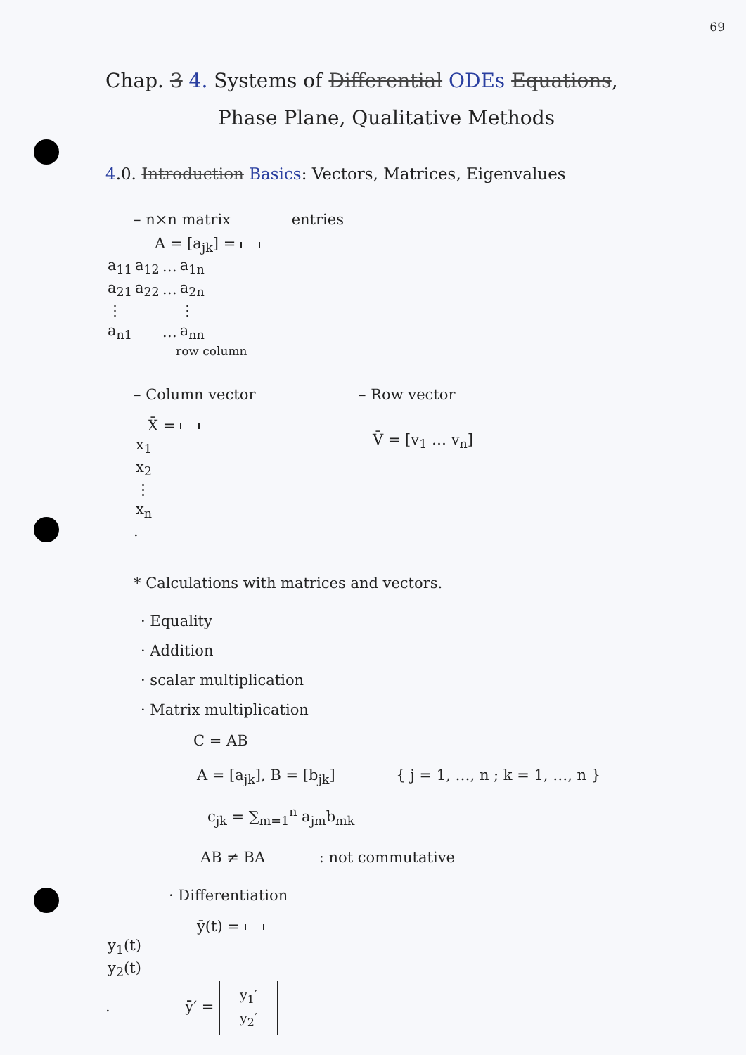69
Chap. 3 4. Systems of Differential ODEs Equations,
Phase Plane, Qualitative Methods
4.0. Introduction Basics: Vectors, Matrices, Eigenvalues
– n×n matrix entries
A = [a<sub>jk</sub>] =
| a<sub>11</sub> | a<sub>12</sub> | … | a<sub>1n</sub> |
| a<sub>21</sub> | a<sub>22</sub> | … | a<sub>2n</sub> |
| ⋮ | | | ⋮ |
| a<sub>n1</sub> | | … | a<sub>nn</sub> |
row column
– Column vector
X̄ =
| x<sub>1</sub> |
| x<sub>2</sub> |
| ⋮ |
| x<sub>n</sub> |
.
– Row vector
V̄ = [v<sub>1</sub> … v<sub>n</sub>]
* Calculations with matrices and vectors.
· Equality
· Addition
· scalar multiplication
· Matrix multiplication
C = AB
A = [a<sub>jk</sub>], B = [b<sub>jk</sub>] { j = 1, …, n ; k = 1, …, n }
c<sub>jk</sub> = ∑<sub>m=1</sub><sup>n</sup> a<sub>jm</sub>b<sub>mk</sub>
AB ≠ BA : not commutative
· Differentiation
ȳ(t) =
| y<sub>1</sub>(t) |
| y<sub>2</sub>(t) |
. ȳ′ =
| y<sub>1</sub>′ |
| y<sub>2</sub>′ |